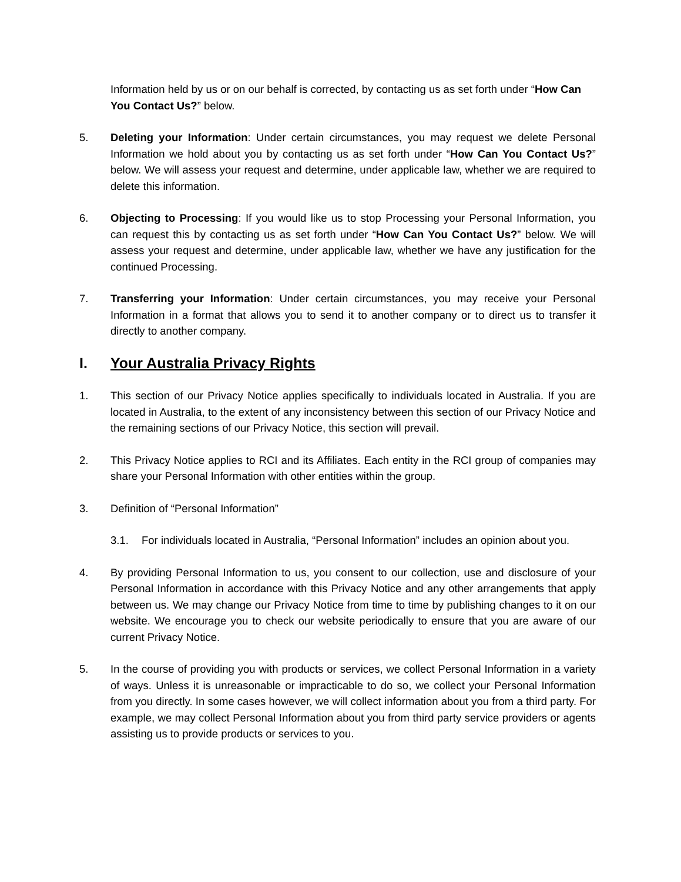Information held by us or on our behalf is corrected, by contacting us as set forth under “How Can You Contact Us?” below.
5. Deleting your Information: Under certain circumstances, you may request we delete Personal Information we hold about you by contacting us as set forth under “How Can You Contact Us?” below. We will assess your request and determine, under applicable law, whether we are required to delete this information.
6. Objecting to Processing: If you would like us to stop Processing your Personal Information, you can request this by contacting us as set forth under “How Can You Contact Us?” below. We will assess your request and determine, under applicable law, whether we have any justification for the continued Processing.
7. Transferring your Information: Under certain circumstances, you may receive your Personal Information in a format that allows you to send it to another company or to direct us to transfer it directly to another company.
I. Your Australia Privacy Rights
1. This section of our Privacy Notice applies specifically to individuals located in Australia. If you are located in Australia, to the extent of any inconsistency between this section of our Privacy Notice and the remaining sections of our Privacy Notice, this section will prevail.
2. This Privacy Notice applies to RCI and its Affiliates. Each entity in the RCI group of companies may share your Personal Information with other entities within the group.
3. Definition of “Personal Information”
3.1. For individuals located in Australia, “Personal Information” includes an opinion about you.
4. By providing Personal Information to us, you consent to our collection, use and disclosure of your Personal Information in accordance with this Privacy Notice and any other arrangements that apply between us. We may change our Privacy Notice from time to time by publishing changes to it on our website. We encourage you to check our website periodically to ensure that you are aware of our current Privacy Notice.
5. In the course of providing you with products or services, we collect Personal Information in a variety of ways. Unless it is unreasonable or impracticable to do so, we collect your Personal Information from you directly. In some cases however, we will collect information about you from a third party. For example, we may collect Personal Information about you from third party service providers or agents assisting us to provide products or services to you.